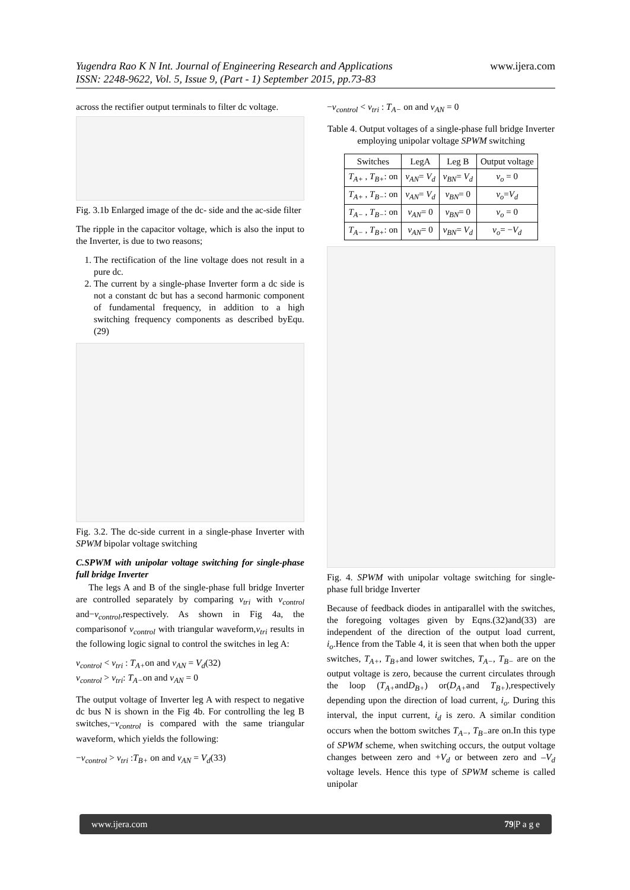www.ijera.com Yugendra Rao K N Int. Journal of Engineering Research and Applications
ISSN: 2248-9622, Vol. 5, Issue 9, (Part - 1) September 2015, pp.73-83
across the rectifier output terminals to filter dc voltage.
Fig. 3.1b Enlarged image of the dc- side and the ac-side filter
The ripple in the capacitor voltage, which is also the input to the Inverter, is due to two reasons;
1. The rectification of the line voltage does not result in a pure dc.
2. The current by a single-phase Inverter form a dc side is not a constant dc but has a second harmonic component of fundamental frequency, in addition to a high switching frequency components as described byEqu. (29)
Fig. 3.2. The dc-side current in a single-phase Inverter with SPWM bipolar voltage switching
C.SPWM with unipolar voltage switching for single-phase full bridge Inverter
The legs A and B of the single-phase full bridge Inverter are controlled separately by comparing v<sub>tri</sub> with v<sub>control</sub> and−v<sub>control</sub>,respectively. As shown in Fig 4a, the comparisonof v<sub>control</sub> with triangular waveform,v<sub>tri</sub> results in the following logic signal to control the switches in leg A:
v<sub>control</sub> < v<sub>tri</sub> : T<sub>A+</sub>on and v<sub>AN</sub> = V<sub>d</sub>(32)
v<sub>control</sub> > v<sub>tri</sub>: T<sub>A−</sub>on and v<sub>AN</sub> = 0
The output voltage of Inverter leg A with respect to negative dc bus N is shown in the Fig 4b. For controlling the leg B switches,−v<sub>control</sub> is compared with the same triangular waveform, which yields the following:
−v<sub>control</sub> > v<sub>tri</sub> :T<sub>B+</sub> on and v<sub>AN</sub> = V<sub>d</sub>(33)
−v<sub>control</sub> < v<sub>tri</sub> : T<sub>A−</sub> on and v<sub>AN</sub> = 0
Table 4. Output voltages of a single-phase full bridge Inverter employing unipolar voltage SPWM switching
| Switches | LegA | Leg B | Output voltage |
| --- | --- | --- | --- |
| T<sub>A+</sub> , T<sub>B+</sub> : on | v<sub>AN</sub> = V<sub>d</sub> | v<sub>BN</sub> = V<sub>d</sub> | v<sub>o</sub> = 0 |
| T<sub>A+</sub> , T<sub>B−</sub> : on | v<sub>AN</sub> = V<sub>d</sub> | v<sub>BN</sub> = 0 | v<sub>o</sub> = V<sub>d</sub> |
| T<sub>A−</sub> , T<sub>B−</sub> : on | v<sub>AN</sub> = 0 | v<sub>BN</sub> = 0 | v<sub>o</sub> = 0 |
| T<sub>A−</sub> , T<sub>B+</sub> : on | v<sub>AN</sub> = 0 | v<sub>BN</sub> = V<sub>d</sub> | v<sub>o</sub> = − V<sub>d</sub> |
Fig. 4. SPWM with unipolar voltage switching for single-phase full bridge Inverter
Because of feedback diodes in antiparallel with the switches, the foregoing voltages given by Eqns.(32)and(33) are independent of the direction of the output load current, i<sub>o</sub>.Hence from the Table 4, it is seen that when both the upper switches, T<sub>A+</sub>, T<sub>B+</sub>and lower switches, T<sub>A−</sub>, T<sub>B−</sub> are on the output voltage is zero, because the current circulates through the loop (T<sub>A+</sub>andD<sub>B+</sub>) or(D<sub>A+</sub>and T<sub>B+</sub>),respectively depending upon the direction of load current, i<sub>o</sub>. During this interval, the input current, i<sub>d</sub> is zero. A similar condition occurs when the bottom switches T<sub>A−</sub>, T<sub>B−</sub>are on.In this type of SPWM scheme, when switching occurs, the output voltage changes between zero and +V<sub>d</sub> or between zero and –V<sub>d</sub> voltage levels. Hence this type of SPWM scheme is called unipolar
www.ijera.com 79|P a g e